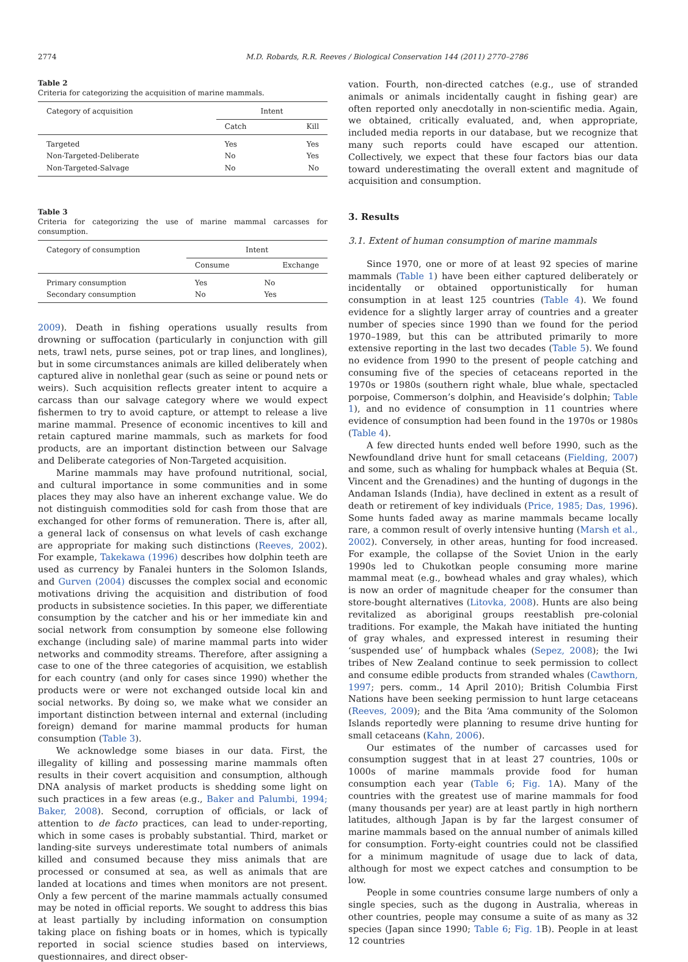2774 M.D. Robards, R.R. Reeves / Biological Conservation 144 (2011) 2770–2786
Table 2
Criteria for categorizing the acquisition of marine mammals.
| Category of acquisition | Intent | |
| --- | --- | --- |
| | Catch | Kill |
| Targeted Non-Targeted-Deliberate Non-Targeted-Salvage | Yes No No | Yes Yes No |
Table 3
Criteria for categorizing the use of marine mammal carcasses for consumption.
| Category of consumption | Intent | |
| --- | --- | --- |
| | Consume | Exchange |
| Primary consumption Secondary consumption | Yes No | No Yes |
2009). Death in fishing operations usually results from drowning or suffocation (particularly in conjunction with gill nets, trawl nets, purse seines, pot or trap lines, and longlines), but in some circumstances animals are killed deliberately when captured alive in nonlethal gear (such as seine or pound nets or weirs). Such acquisition reflects greater intent to acquire a carcass than our salvage category where we would expect fishermen to try to avoid capture, or attempt to release a live marine mammal. Presence of economic incentives to kill and retain captured marine mammals, such as markets for food products, are an important distinction between our Salvage and Deliberate categories of Non-Targeted acquisition.
Marine mammals may have profound nutritional, social, and cultural importance in some communities and in some places they may also have an inherent exchange value. We do not distinguish commodities sold for cash from those that are exchanged for other forms of remuneration. There is, after all, a general lack of consensus on what levels of cash exchange are appropriate for making such distinctions (Reeves, 2002). For example, Takekawa (1996) describes how dolphin teeth are used as currency by Fanalei hunters in the Solomon Islands, and Gurven (2004) discusses the complex social and economic motivations driving the acquisition and distribution of food products in subsistence societies. In this paper, we differentiate consumption by the catcher and his or her immediate kin and social network from consumption by someone else following exchange (including sale) of marine mammal parts into wider networks and commodity streams. Therefore, after assigning a case to one of the three categories of acquisition, we establish for each country (and only for cases since 1990) whether the products were or were not exchanged outside local kin and social networks. By doing so, we make what we consider an important distinction between internal and external (including foreign) demand for marine mammal products for human consumption (Table 3).
We acknowledge some biases in our data. First, the illegality of killing and possessing marine mammals often results in their covert acquisition and consumption, although DNA analysis of market products is shedding some light on such practices in a few areas (e.g., Baker and Palumbi, 1994; Baker, 2008). Second, corruption of officials, or lack of attention to de facto practices, can lead to under-reporting, which in some cases is probably substantial. Third, market or landing-site surveys underestimate total numbers of animals killed and consumed because they miss animals that are processed or consumed at sea, as well as animals that are landed at locations and times when monitors are not present. Only a few percent of the marine mammals actually consumed may be noted in official reports. We sought to address this bias at least partially by including information on consumption taking place on fishing boats or in homes, which is typically reported in social science studies based on interviews, questionnaires, and direct obser-
vation. Fourth, non-directed catches (e.g., use of stranded animals or animals incidentally caught in fishing gear) are often reported only anecdotally in non-scientific media. Again, we obtained, critically evaluated, and, when appropriate, included media reports in our database, but we recognize that many such reports could have escaped our attention. Collectively, we expect that these four factors bias our data toward underestimating the overall extent and magnitude of acquisition and consumption.
3. Results
3.1. Extent of human consumption of marine mammals
Since 1970, one or more of at least 92 species of marine mammals (Table 1) have been either captured deliberately or incidentally or obtained opportunistically for human consumption in at least 125 countries (Table 4). We found evidence for a slightly larger array of countries and a greater number of species since 1990 than we found for the period 1970–1989, but this can be attributed primarily to more extensive reporting in the last two decades (Table 5). We found no evidence from 1990 to the present of people catching and consuming five of the species of cetaceans reported in the 1970s or 1980s (southern right whale, blue whale, spectacled porpoise, Commerson’s dolphin, and Heaviside’s dolphin; Table 1), and no evidence of consumption in 11 countries where evidence of consumption had been found in the 1970s or 1980s (Table 4).
A few directed hunts ended well before 1990, such as the Newfoundland drive hunt for small cetaceans (Fielding, 2007) and some, such as whaling for humpback whales at Bequia (St. Vincent and the Grenadines) and the hunting of dugongs in the Andaman Islands (India), have declined in extent as a result of death or retirement of key individuals (Price, 1985; Das, 1996). Some hunts faded away as marine mammals became locally rare, a common result of overly intensive hunting (Marsh et al., 2002). Conversely, in other areas, hunting for food increased. For example, the collapse of the Soviet Union in the early 1990s led to Chukotkan people consuming more marine mammal meat (e.g., bowhead whales and gray whales), which is now an order of magnitude cheaper for the consumer than store-bought alternatives (Litovka, 2008). Hunts are also being revitalized as aboriginal groups reestablish pre-colonial traditions. For example, the Makah have initiated the hunting of gray whales, and expressed interest in resuming their ‘suspended use’ of humpback whales (Sepez, 2008); the Iwi tribes of New Zealand continue to seek permission to collect and consume edible products from stranded whales (Cawthorn, 1997; pers. comm., 14 April 2010); British Columbia First Nations have been seeking permission to hunt large cetaceans (Reeves, 2009); and the Bita ‘Ama community of the Solomon Islands reportedly were planning to resume drive hunting for small cetaceans (Kahn, 2006).
Our estimates of the number of carcasses used for consumption suggest that in at least 27 countries, 100s or 1000s of marine mammals provide food for human consumption each year (Table 6; Fig. 1 A). Many of the countries with the greatest use of marine mammals for food (many thousands per year) are at least partly in high northern latitudes, although Japan is by far the largest consumer of marine mammals based on the annual number of animals killed for consumption. Forty-eight countries could not be classified for a minimum magnitude of usage due to lack of data, although for most we expect catches and consumption to be low.
People in some countries consume large numbers of only a single species, such as the dugong in Australia, whereas in other countries, people may consume a suite of as many as 32 species (Japan since 1990; Table 6; Fig. 1 B). People in at least 12 countries